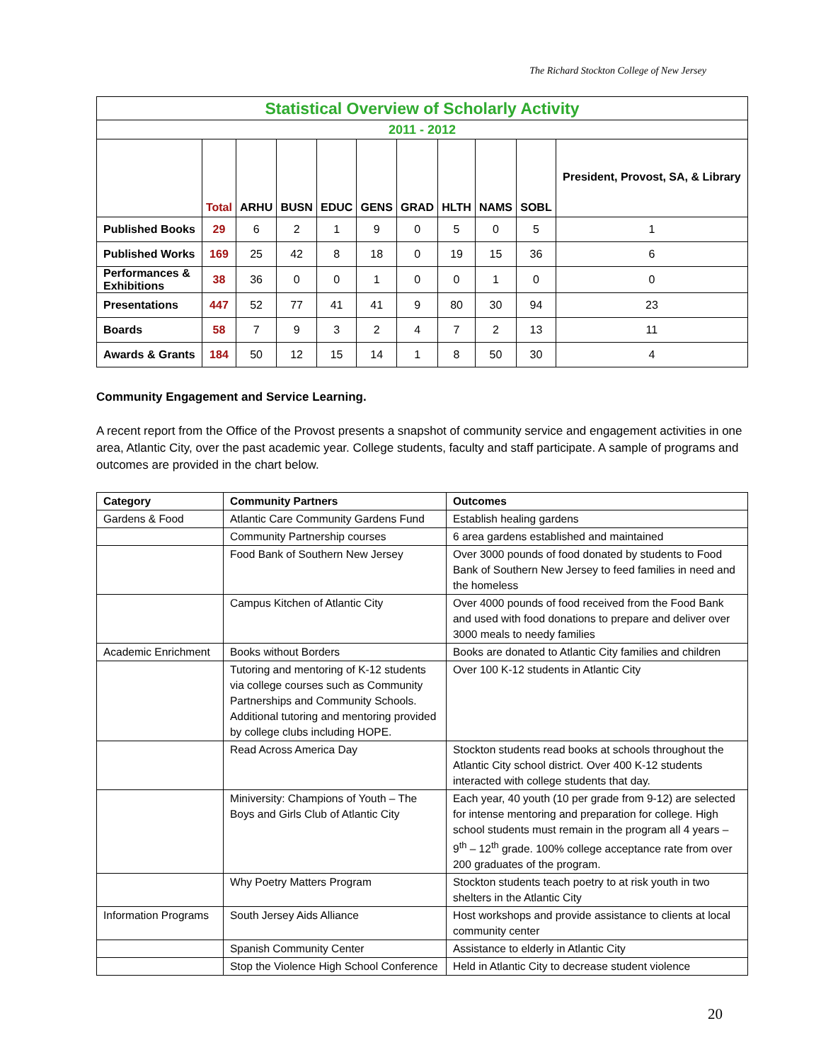The Richard Stockton College of New Jersey
| Statistical Overview of Scholarly Activity | | | | | | | | | | |
| 2011 - 2012 | | | | | | | | | | |
| | Total | ARHU | BUSN | EDUC | GENS | GRAD | HLTH | NAMS | SOBL | President, Provost, SA, & Library |
| Published Books | 29 | 6 | 2 | 1 | 9 | 0 | 5 | 0 | 5 | 1 |
| Published Works | 169 | 25 | 42 | 8 | 18 | 0 | 19 | 15 | 36 | 6 |
| Performances & Exhibitions | 38 | 36 | 0 | 0 | 1 | 0 | 0 | 1 | 0 | 0 |
| Presentations | 447 | 52 | 77 | 41 | 41 | 9 | 80 | 30 | 94 | 23 |
| Boards | 58 | 7 | 9 | 3 | 2 | 4 | 7 | 2 | 13 | 11 |
| Awards & Grants | 184 | 50 | 12 | 15 | 14 | 1 | 8 | 50 | 30 | 4 |
Community Engagement and Service Learning.
A recent report from the Office of the Provost presents a snapshot of community service and engagement activities in one area, Atlantic City, over the past academic year. College students, faculty and staff participate. A sample of programs and outcomes are provided in the chart below.
| Category | Community Partners | Outcomes |
| Gardens & Food | Atlantic Care Community Gardens Fund | Establish healing gardens |
| | Community Partnership courses | 6 area gardens established and maintained |
| | Food Bank of Southern New Jersey | Over 3000 pounds of food donated by students to Food Bank of Southern New Jersey to feed families in need and the homeless |
| | Campus Kitchen of Atlantic City | Over 4000 pounds of food received from the Food Bank and used with food donations to prepare and deliver over 3000 meals to needy families |
| Academic Enrichment | Books without Borders | Books are donated to Atlantic City families and children |
| | Tutoring and mentoring of K-12 students via college courses such as Community Partnerships and Community Schools. Additional tutoring and mentoring provided by college clubs including HOPE. | Over 100 K-12 students in Atlantic City |
| | Read Across America Day | Stockton students read books at schools throughout the Atlantic City school district. Over 400 K-12 students interacted with college students that day. |
| | Miniversity: Champions of Youth – The Boys and Girls Club of Atlantic City | Each year, 40 youth (10 per grade from 9-12) are selected for intense mentoring and preparation for college. High school students must remain in the program all 4 years – 9<sup>th</sup> – 12<sup>th</sup> grade. 100% college acceptance rate from over 200 graduates of the program. |
| | Why Poetry Matters Program | Stockton students teach poetry to at risk youth in two shelters in the Atlantic City |
| Information Programs | South Jersey Aids Alliance | Host workshops and provide assistance to clients at local community center |
| | Spanish Community Center | Assistance to elderly in Atlantic City |
| | Stop the Violence High School Conference | Held in Atlantic City to decrease student violence |
20